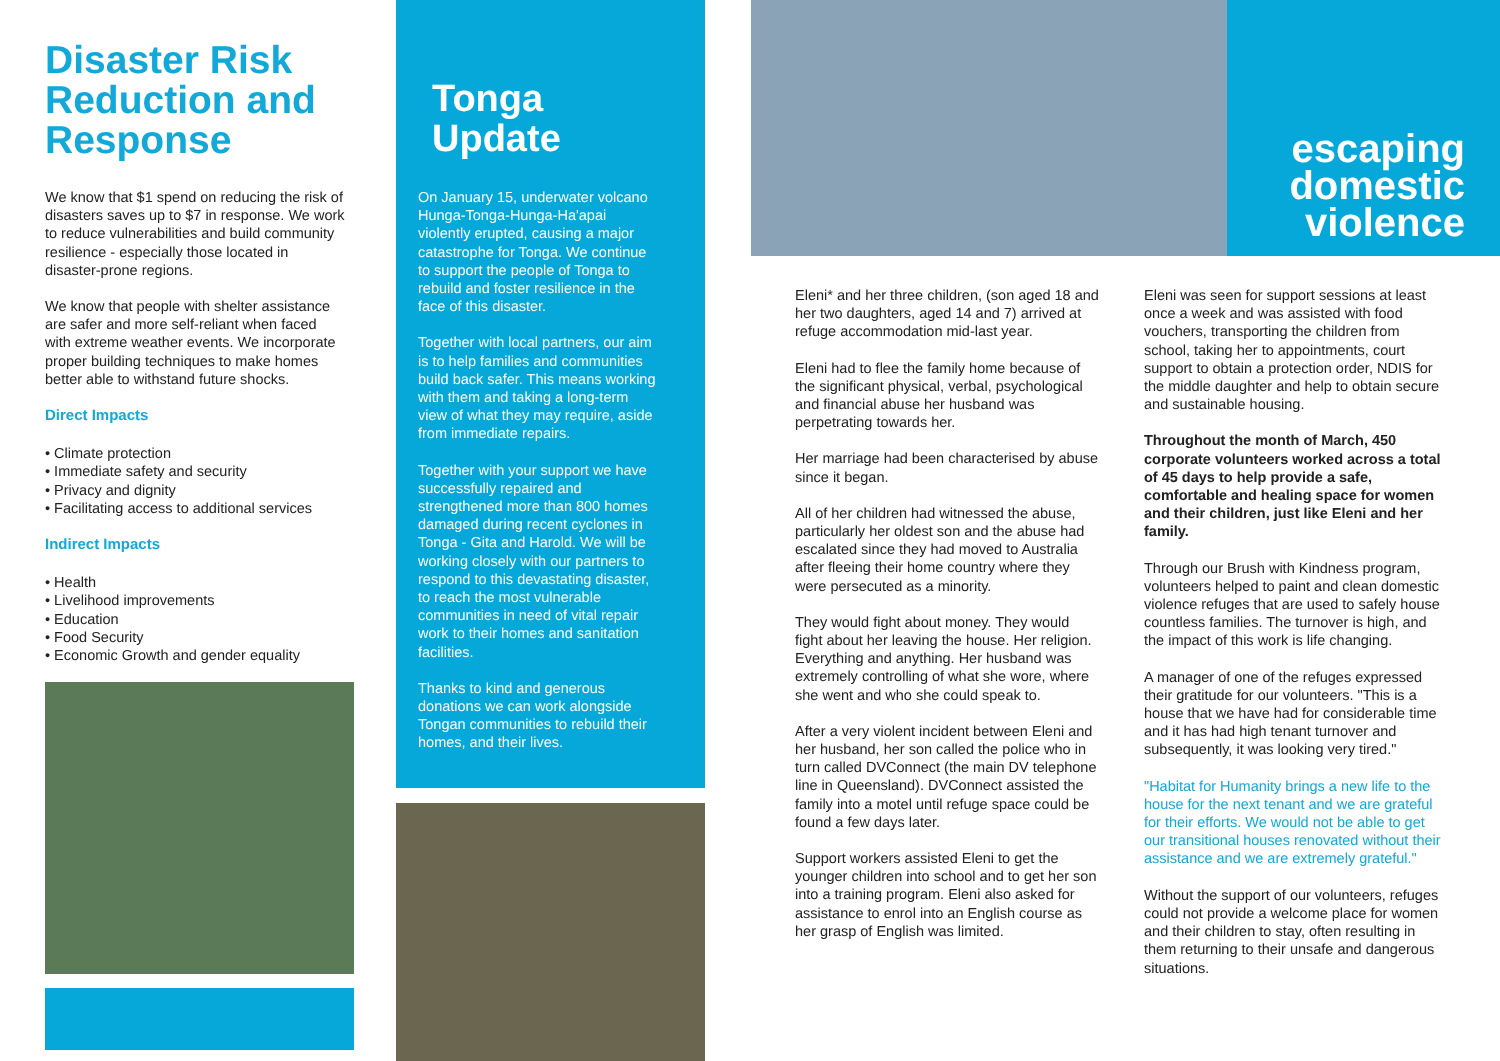Disaster Risk Reduction and Response
We know that $1 spend on reducing the risk of disasters saves up to $7 in response. We work to reduce vulnerabilities and build community resilience - especially those located in disaster-prone regions.
We know that people with shelter assistance are safer and more self-reliant when faced with extreme weather events. We incorporate proper building techniques to make homes better able to withstand future shocks.
Direct Impacts
• Climate protection
• Immediate safety and security
• Privacy and dignity
• Facilitating access to additional services
Indirect Impacts
• Health
• Livelihood improvements
• Education
• Food Security
• Economic Growth and gender equality
Tonga Update
On January 15, underwater volcano Hunga-Tonga-Hunga-Ha'apai violently erupted, causing a major catastrophe for Tonga. We continue to support the people of Tonga to rebuild and foster resilience in the face of this disaster.
Together with local partners, our aim is to help families and communities build back safer. This means working with them and taking a long-term view of what they may require, aside from immediate repairs.
Together with your support we have successfully repaired and strengthened more than 800 homes damaged during recent cyclones in Tonga - Gita and Harold. We will be working closely with our partners to respond to this devastating disaster, to reach the most vulnerable communities in need of vital repair work to their homes and sanitation facilities.
Thanks to kind and generous donations we can work alongside Tongan communities to rebuild their homes, and their lives.
escaping domestic violence
Eleni* and her three children, (son aged 18 and her two daughters, aged 14 and 7) arrived at refuge accommodation mid-last year.
Eleni had to flee the family home because of the significant physical, verbal, psychological and financial abuse her husband was perpetrating towards her.
Her marriage had been characterised by abuse since it began.
All of her children had witnessed the abuse, particularly her oldest son and the abuse had escalated since they had moved to Australia after fleeing their home country where they were persecuted as a minority.
They would fight about money. They would fight about her leaving the house. Her religion. Everything and anything. Her husband was extremely controlling of what she wore, where she went and who she could speak to.
After a very violent incident between Eleni and her husband, her son called the police who in turn called DVConnect (the main DV telephone line in Queensland). DVConnect assisted the family into a motel until refuge space could be found a few days later.
Support workers assisted Eleni to get the younger children into school and to get her son into a training program. Eleni also asked for assistance to enrol into an English course as her grasp of English was limited.
Eleni was seen for support sessions at least once a week and was assisted with food vouchers, transporting the children from school, taking her to appointments, court support to obtain a protection order, NDIS for the middle daughter and help to obtain secure and sustainable housing.
Throughout the month of March, 450 corporate volunteers worked across a total of 45 days to help provide a safe, comfortable and healing space for women and their children, just like Eleni and her family.
Through our Brush with Kindness program, volunteers helped to paint and clean domestic violence refuges that are used to safely house countless families. The turnover is high, and the impact of this work is life changing.
A manager of one of the refuges expressed their gratitude for our volunteers. "This is a house that we have had for considerable time and it has had high tenant turnover and subsequently, it was looking very tired."
"Habitat for Humanity brings a new life to the house for the next tenant and we are grateful for their efforts. We would not be able to get our transitional houses renovated without their assistance and we are extremely grateful."
Without the support of our volunteers, refuges could not provide a welcome place for women and their children to stay, often resulting in them returning to their unsafe and dangerous situations.